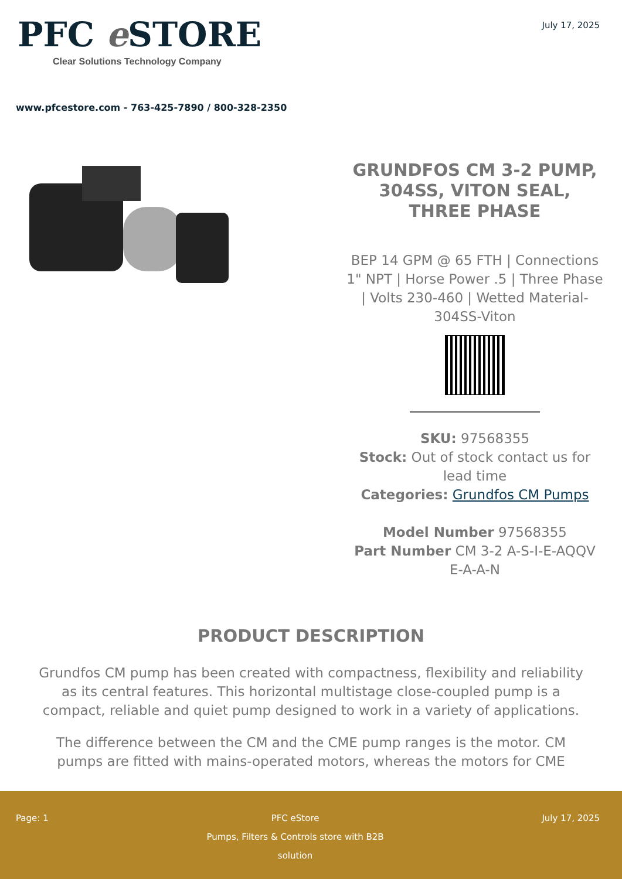PFC e STORE
Clear Solutions Technology Company
July 17, 2025
www.pfcestore.com - 763-425-7890 / 800-328-2350
GRUNDFOS CM 3-2 PUMP, 304SS, VITON SEAL, THREE PHASE
BEP 14 GPM @ 65 FTH | Connections 1" NPT | Horse Power .5 | Three Phase | Volts 230-460 | Wetted Material-304SS-Viton
SKU: 97568355
Stock: Out of stock contact us for lead time
Categories: Grundfos CM Pumps
Model Number 97568355
Part Number CM 3-2 A-S-I-E-AQQV E-A-A-N
PRODUCT DESCRIPTION
Grundfos CM pump has been created with compactness, flexibility and reliability as its central features. This horizontal multistage close-coupled pump is a compact, reliable and quiet pump designed to work in a variety of applications.
The difference between the CM and the CME pump ranges is the motor. CM pumps are fitted with mains-operated motors, whereas the motors for CME
Page: 1 PFC eStore
Pumps, Filters & Controls store with B2B solution
July 17, 2025